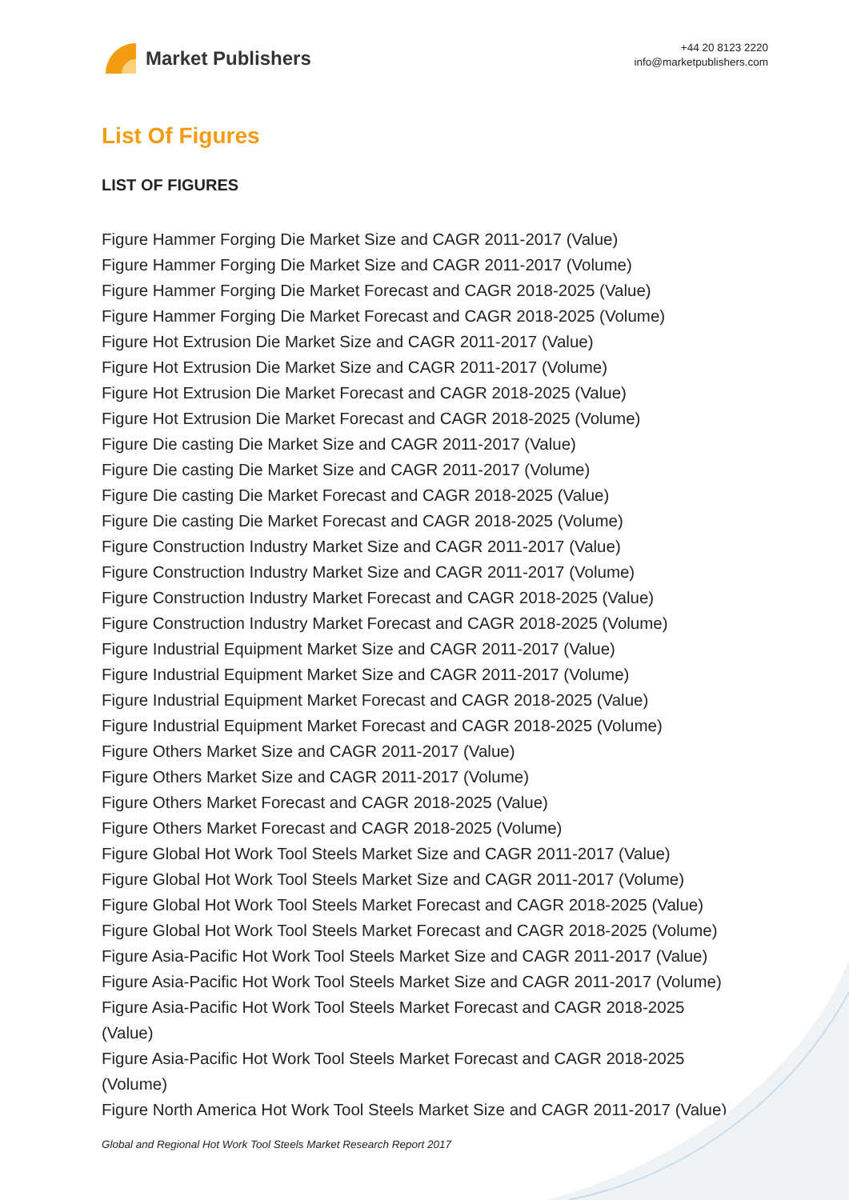Market Publishers
+44 20 8123 2220
info@marketpublishers.com
List Of Figures
LIST OF FIGURES
Figure Hammer Forging Die Market Size and CAGR 2011-2017 (Value)
Figure Hammer Forging Die Market Size and CAGR 2011-2017 (Volume)
Figure Hammer Forging Die Market Forecast and CAGR 2018-2025 (Value)
Figure Hammer Forging Die Market Forecast and CAGR 2018-2025 (Volume)
Figure Hot Extrusion Die Market Size and CAGR 2011-2017 (Value)
Figure Hot Extrusion Die Market Size and CAGR 2011-2017 (Volume)
Figure Hot Extrusion Die Market Forecast and CAGR 2018-2025 (Value)
Figure Hot Extrusion Die Market Forecast and CAGR 2018-2025 (Volume)
Figure Die casting Die Market Size and CAGR 2011-2017 (Value)
Figure Die casting Die Market Size and CAGR 2011-2017 (Volume)
Figure Die casting Die Market Forecast and CAGR 2018-2025 (Value)
Figure Die casting Die Market Forecast and CAGR 2018-2025 (Volume)
Figure Construction Industry Market Size and CAGR 2011-2017 (Value)
Figure Construction Industry Market Size and CAGR 2011-2017 (Volume)
Figure Construction Industry Market Forecast and CAGR 2018-2025 (Value)
Figure Construction Industry Market Forecast and CAGR 2018-2025 (Volume)
Figure Industrial Equipment Market Size and CAGR 2011-2017 (Value)
Figure Industrial Equipment Market Size and CAGR 2011-2017 (Volume)
Figure Industrial Equipment Market Forecast and CAGR 2018-2025 (Value)
Figure Industrial Equipment Market Forecast and CAGR 2018-2025 (Volume)
Figure Others Market Size and CAGR 2011-2017 (Value)
Figure Others Market Size and CAGR 2011-2017 (Volume)
Figure Others Market Forecast and CAGR 2018-2025 (Value)
Figure Others Market Forecast and CAGR 2018-2025 (Volume)
Figure Global Hot Work Tool Steels Market Size and CAGR 2011-2017 (Value)
Figure Global Hot Work Tool Steels Market Size and CAGR 2011-2017 (Volume)
Figure Global Hot Work Tool Steels Market Forecast and CAGR 2018-2025 (Value)
Figure Global Hot Work Tool Steels Market Forecast and CAGR 2018-2025 (Volume)
Figure Asia-Pacific Hot Work Tool Steels Market Size and CAGR 2011-2017 (Value)
Figure Asia-Pacific Hot Work Tool Steels Market Size and CAGR 2011-2017 (Volume)
Figure Asia-Pacific Hot Work Tool Steels Market Forecast and CAGR 2018-2025
(Value)
Figure Asia-Pacific Hot Work Tool Steels Market Forecast and CAGR 2018-2025
(Volume)
Figure North America Hot Work Tool Steels Market Size and CAGR 2011-2017 (Value)
Global and Regional Hot Work Tool Steels Market Research Report 2017